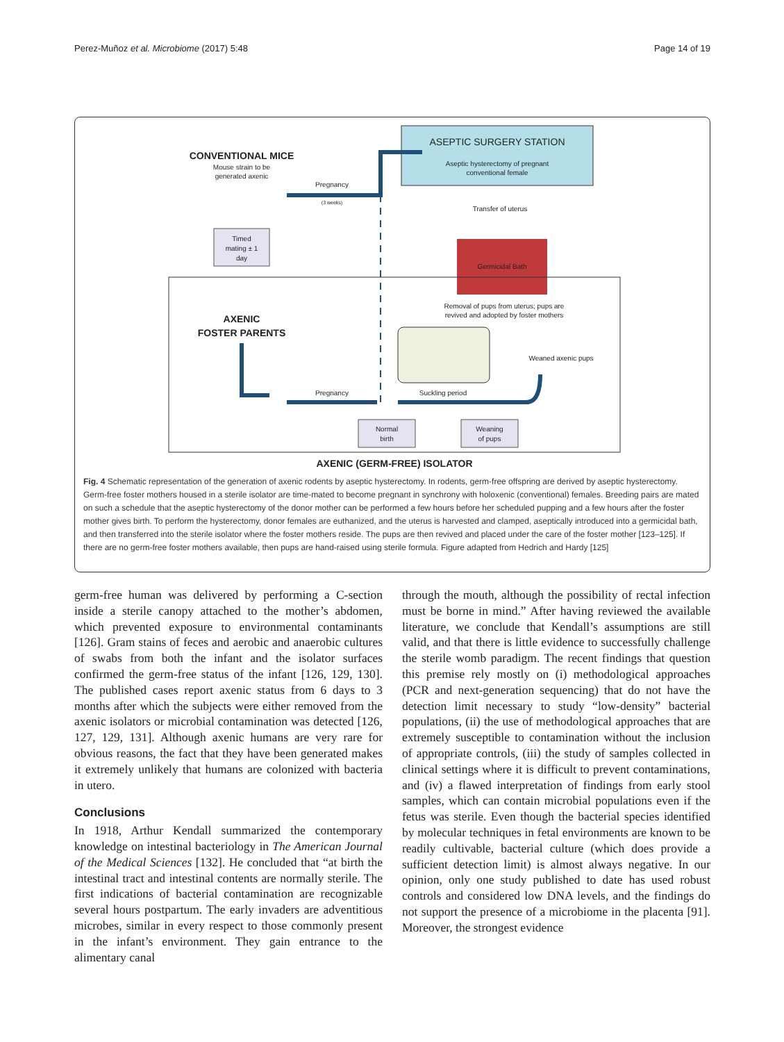Perez-Muñoz et al. Microbiome (2017) 5:48 Page 14 of 19
ASEPTIC SURGERY STATION
Aseptic hysterectomy of pregnant
conventional female
CONVENTIONAL MICE
Mouse strain to be
generated axenic
Pregnancy
(3 weeks)
Timed
mating ± 1
day
Transfer of uterus
Germicidal Bath
AXENIC
FOSTER PARENTS
Removal of pups from uterus; pups are
revived and adopted by foster mothers
Weaned axenic pups
Pregnancy
Suckling period
Normal
birth
Weaning
of pups
AXENIC (GERM-FREE) ISOLATOR
Fig. 4 Schematic representation of the generation of axenic rodents by aseptic hysterectomy. In rodents, germ-free offspring are derived by aseptic hysterectomy. Germ-free foster mothers housed in a sterile isolator are time-mated to become pregnant in synchrony with holoxenic (conventional) females. Breeding pairs are mated on such a schedule that the aseptic hysterectomy of the donor mother can be performed a few hours before her scheduled pupping and a few hours after the foster mother gives birth. To perform the hysterectomy, donor females are euthanized, and the uterus is harvested and clamped, aseptically introduced into a germicidal bath, and then transferred into the sterile isolator where the foster mothers reside. The pups are then revived and placed under the care of the foster mother [123–125]. If there are no germ-free foster mothers available, then pups are hand-raised using sterile formula. Figure adapted from Hedrich and Hardy [125]
germ-free human was delivered by performing a C-section inside a sterile canopy attached to the mother’s abdomen, which prevented exposure to environmental contaminants [126]. Gram stains of feces and aerobic and anaerobic cultures of swabs from both the infant and the isolator surfaces confirmed the germ-free status of the infant [126, 129, 130]. The published cases report axenic status from 6 days to 3 months after which the subjects were either removed from the axenic isolators or microbial contamination was detected [126, 127, 129, 131]. Although axenic humans are very rare for obvious reasons, the fact that they have been generated makes it extremely unlikely that humans are colonized with bacteria in utero.
Conclusions
In 1918, Arthur Kendall summarized the contemporary knowledge on intestinal bacteriology in The American Journal of the Medical Sciences [132]. He concluded that “at birth the intestinal tract and intestinal contents are normally sterile. The first indications of bacterial contamination are recognizable several hours postpartum. The early invaders are adventitious microbes, similar in every respect to those commonly present in the infant’s environment. They gain entrance to the alimentary canal
through the mouth, although the possibility of rectal infection must be borne in mind.” After having reviewed the available literature, we conclude that Kendall’s assumptions are still valid, and that there is little evidence to successfully challenge the sterile womb paradigm. The recent findings that question this premise rely mostly on (i) methodological approaches (PCR and next-generation sequencing) that do not have the detection limit necessary to study “low-density” bacterial populations, (ii) the use of methodological approaches that are extremely susceptible to contamination without the inclusion of appropriate controls, (iii) the study of samples collected in clinical settings where it is difficult to prevent contaminations, and (iv) a flawed interpretation of findings from early stool samples, which can contain microbial populations even if the fetus was sterile. Even though the bacterial species identified by molecular techniques in fetal environments are known to be readily cultivable, bacterial culture (which does provide a sufficient detection limit) is almost always negative. In our opinion, only one study published to date has used robust controls and considered low DNA levels, and the findings do not support the presence of a microbiome in the placenta [91]. Moreover, the strongest evidence